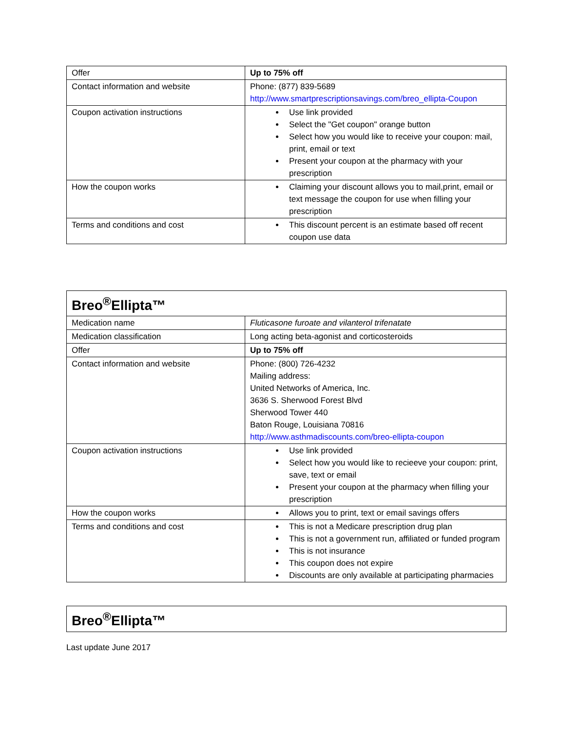| Offer | Up to 75% off |
| Contact information and website | Phone: (877) 839-5689 http://www.smartprescriptionsavings.com/breo_ellipta-Coupon |
| Coupon activation instructions | Use link provided Select the "Get coupon" orange button Select how you would like to receive your coupon: mail, print, email or text Present your coupon at the pharmacy with your prescription |
| How the coupon works | Claiming your discount allows you to mail,print, email or text message the coupon for use when filling your prescription |
| Terms and conditions and cost | This discount percent is an estimate based off recent coupon use data |
| Breo<sup>®</sup>Ellipta™ | |
| --- | --- |
| Medication name | Fluticasone furoate and vilanterol trifenatate |
| Medication classification | Long acting beta-agonist and corticosteroids |
| Offer | Up to 75% off |
| Contact information and website | Phone: (800) 726-4232 Mailing address: United Networks of America, Inc. 3636 S. Sherwood Forest Blvd Sherwood Tower 440 Baton Rouge, Louisiana 70816 http://www.asthmadiscounts.com/breo-ellipta-coupon |
| Coupon activation instructions | Use link provided Select how you would like to recieeve your coupon: print, save, text or email Present your coupon at the pharmacy when filling your prescription |
| How the coupon works | Allows you to print, text or email savings offers |
| Terms and conditions and cost | This is not a Medicare prescription drug plan This is not a government run, affiliated or funded program This is not insurance This coupon does not expire Discounts are only available at participating pharmacies |
| Breo<sup>®</sup>Ellipta™ |
| --- |
Last update June 2017